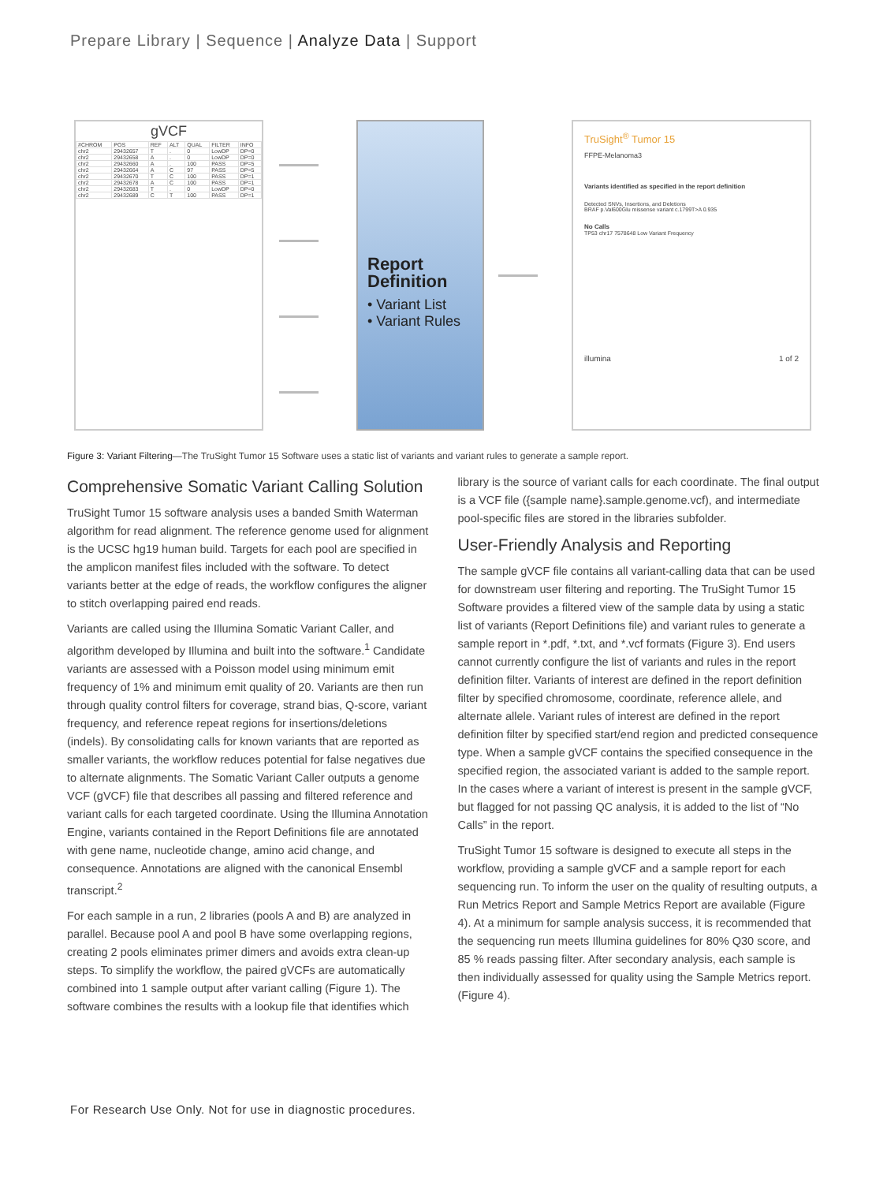Prepare Library | Sequence | Analyze Data | Support
gVCF
| #CHROM | POS | REF | ALT | QUAL | FILTER | INFO |
| --- | --- | --- | --- | --- | --- | --- |
| chr2 | 29432657 | T | . | 0 | LowDP | DP=0 |
| chr2 | 29432658 | A | . | 0 | LowDP | DP=0 |
| chr2 | 29432660 | A | . | 100 | PASS | DP=5 |
| chr2 | 29432664 | A | C | 97 | PASS | DP=5 |
| chr2 | 29432670 | T | C | 100 | PASS | DP=1 |
| chr2 | 29432678 | A | C | 100 | PASS | DP=1 |
| chr2 | 29432683 | T | . | 0 | LowDP | DP=0 |
| chr2 | 29432689 | C | T | 100 | PASS | DP=1 |
Report
Definition
• Variant List
• Variant Rules
TruSight<sup>®</sup> Tumor 15
FFPE-Melanoma3
Variants identified as specified in the report definition
Detected SNVs, Insertions, and Deletions
BRAF p.Val600Glu missense variant c.1799T>A 0.935
No Calls
TP53 chr17 7578648 Low Variant Frequency
illumina 1 of 2
Figure 3: Variant Filtering—The TruSight Tumor 15 Software uses a static list of variants and variant rules to generate a sample report.
Comprehensive Somatic Variant Calling Solution
TruSight Tumor 15 software analysis uses a banded Smith Waterman algorithm for read alignment. The reference genome used for alignment is the UCSC hg19 human build. Targets for each pool are specified in the amplicon manifest files included with the software. To detect variants better at the edge of reads, the workflow configures the aligner to stitch overlapping paired end reads.
Variants are called using the Illumina Somatic Variant Caller, and algorithm developed by Illumina and built into the software.<sup>1</sup> Candidate variants are assessed with a Poisson model using minimum emit frequency of 1% and minimum emit quality of 20. Variants are then run through quality control filters for coverage, strand bias, Q-score, variant frequency, and reference repeat regions for insertions/deletions (indels). By consolidating calls for known variants that are reported as smaller variants, the workflow reduces potential for false negatives due to alternate alignments. The Somatic Variant Caller outputs a genome VCF (gVCF) file that describes all passing and filtered reference and variant calls for each targeted coordinate. Using the Illumina Annotation Engine, variants contained in the Report Definitions file are annotated with gene name, nucleotide change, amino acid change, and consequence. Annotations are aligned with the canonical Ensembl transcript.<sup>2</sup>
For each sample in a run, 2 libraries (pools A and B) are analyzed in parallel. Because pool A and pool B have some overlapping regions, creating 2 pools eliminates primer dimers and avoids extra clean-up steps. To simplify the workflow, the paired gVCFs are automatically combined into 1 sample output after variant calling (Figure 1). The software combines the results with a lookup file that identifies which
library is the source of variant calls for each coordinate. The final output is a VCF file ({sample name}.sample.genome.vcf), and intermediate pool-specific files are stored in the libraries subfolder.
User-Friendly Analysis and Reporting
The sample gVCF file contains all variant-calling data that can be used for downstream user filtering and reporting. The TruSight Tumor 15 Software provides a filtered view of the sample data by using a static list of variants (Report Definitions file) and variant rules to generate a sample report in *.pdf, *.txt, and *.vcf formats (Figure 3). End users cannot currently configure the list of variants and rules in the report definition filter. Variants of interest are defined in the report definition filter by specified chromosome, coordinate, reference allele, and alternate allele. Variant rules of interest are defined in the report definition filter by specified start/end region and predicted consequence type. When a sample gVCF contains the specified consequence in the specified region, the associated variant is added to the sample report. In the cases where a variant of interest is present in the sample gVCF, but flagged for not passing QC analysis, it is added to the list of “No Calls” in the report.
TruSight Tumor 15 software is designed to execute all steps in the workflow, providing a sample gVCF and a sample report for each sequencing run. To inform the user on the quality of resulting outputs, a Run Metrics Report and Sample Metrics Report are available (Figure 4). At a minimum for sample analysis success, it is recommended that the sequencing run meets Illumina guidelines for 80% Q30 score, and 85 % reads passing filter. After secondary analysis, each sample is then individually assessed for quality using the Sample Metrics report. (Figure 4).
For Research Use Only. Not for use in diagnostic procedures.